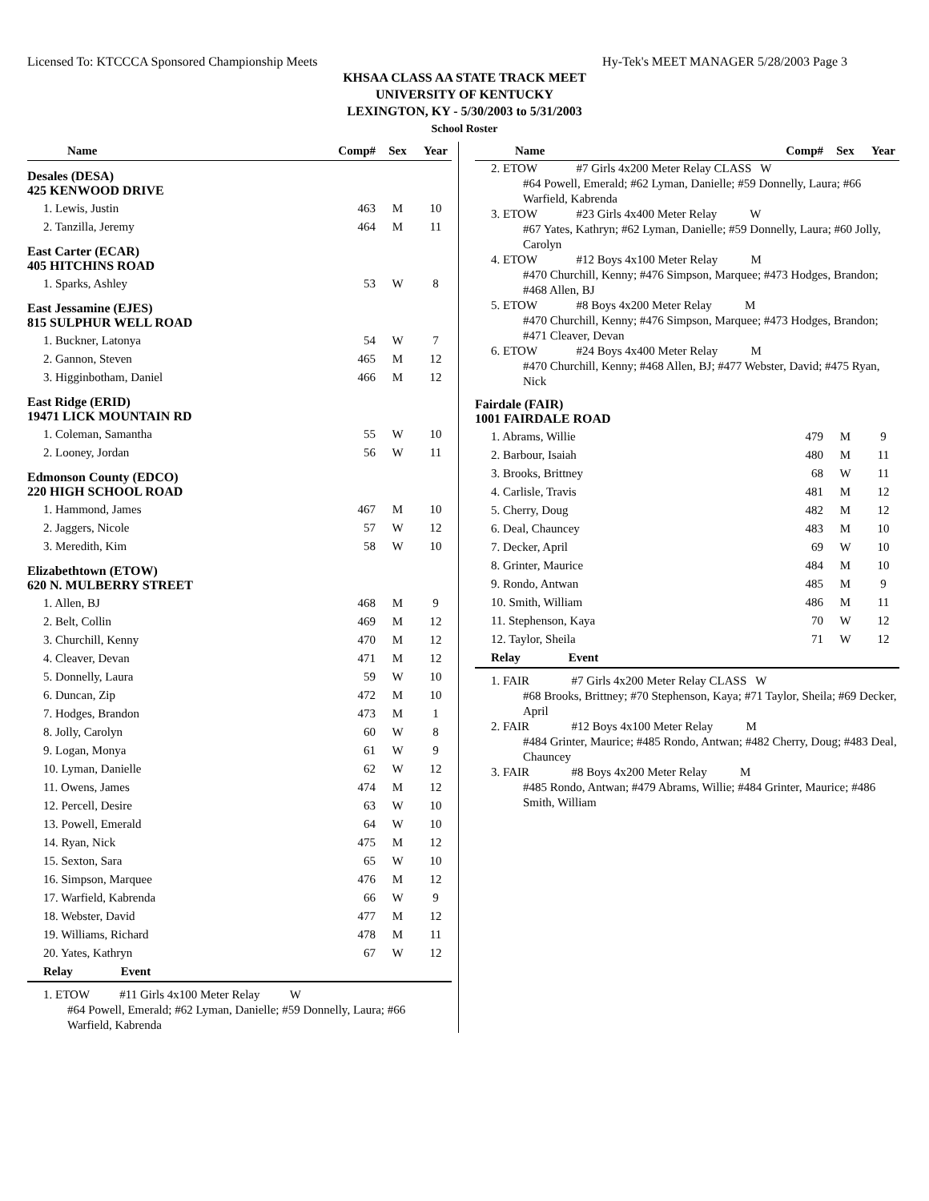Licensed To: KTCCCA Sponsored Championship Meets Hy-Tek's MEET MANAGER 5/28/2003 Page 3
KHSAA CLASS AA STATE TRACK MEET
UNIVERSITY OF KENTUCKY
LEXINGTON, KY - 5/30/2003 to 5/31/2003
School Roster
| Name | Comp# | Sex | Year |
| --- | --- | --- | --- |
| Desales (DESA) 425 KENWOOD DRIVE | | | |
| 1. Lewis, Justin | 463 | M | 10 |
| 2. Tanzilla, Jeremy | 464 | M | 11 |
| East Carter (ECAR) 405 HITCHINS ROAD | | | |
| 1. Sparks, Ashley | 53 | W | 8 |
| East Jessamine (EJES) 815 SULPHUR WELL ROAD | | | |
| 1. Buckner, Latonya | 54 | W | 7 |
| 2. Gannon, Steven | 465 | M | 12 |
| 3. Higginbotham, Daniel | 466 | M | 12 |
| East Ridge (ERID) 19471 LICK MOUNTAIN RD | | | |
| 1. Coleman, Samantha | 55 | W | 10 |
| 2. Looney, Jordan | 56 | W | 11 |
| Edmonson County (EDCO) 220 HIGH SCHOOL ROAD | | | |
| 1. Hammond, James | 467 | M | 10 |
| 2. Jaggers, Nicole | 57 | W | 12 |
| 3. Meredith, Kim | 58 | W | 10 |
| Elizabethtown (ETOW) 620 N. MULBERRY STREET | | | |
| 1. Allen, BJ | 468 | M | 9 |
| 2. Belt, Collin | 469 | M | 12 |
| 3. Churchill, Kenny | 470 | M | 12 |
| 4. Cleaver, Devan | 471 | M | 12 |
| 5. Donnelly, Laura | 59 | W | 10 |
| 6. Duncan, Zip | 472 | M | 10 |
| 7. Hodges, Brandon | 473 | M | 1 |
| 8. Jolly, Carolyn | 60 | W | 8 |
| 9. Logan, Monya | 61 | W | 9 |
| 10. Lyman, Danielle | 62 | W | 12 |
| 11. Owens, James | 474 | M | 12 |
| 12. Percell, Desire | 63 | W | 10 |
| 13. Powell, Emerald | 64 | W | 10 |
| 14. Ryan, Nick | 475 | M | 12 |
| 15. Sexton, Sara | 65 | W | 10 |
| 16. Simpson, Marquee | 476 | M | 12 |
| 17. Warfield, Kabrenda | 66 | W | 9 |
| 18. Webster, David | 477 | M | 12 |
| 19. Williams, Richard | 478 | M | 11 |
| 20. Yates, Kathryn | 67 | W | 12 |
| Relay Event | | | |
1. ETOW #11 Girls 4x100 Meter Relay W
#64 Powell, Emerald; #62 Lyman, Danielle; #59 Donnelly, Laura; #66 Warfield, Kabrenda
| Name | Comp# | Sex | Year |
| --- | --- | --- | --- |
2. ETOW #7 Girls 4x200 Meter Relay CLASS W
#64 Powell, Emerald; #62 Lyman, Danielle; #59 Donnelly, Laura; #66 Warfield, Kabrenda
3. ETOW #23 Girls 4x400 Meter Relay W
#67 Yates, Kathryn; #62 Lyman, Danielle; #59 Donnelly, Laura; #60 Jolly, Carolyn
4. ETOW #12 Boys 4x100 Meter Relay M
#470 Churchill, Kenny; #476 Simpson, Marquee; #473 Hodges, Brandon; #468 Allen, BJ
5. ETOW #8 Boys 4x200 Meter Relay M
#470 Churchill, Kenny; #476 Simpson, Marquee; #473 Hodges, Brandon; #471 Cleaver, Devan
6. ETOW #24 Boys 4x400 Meter Relay M
#470 Churchill, Kenny; #468 Allen, BJ; #477 Webster, David; #475 Ryan, Nick
| Fairdale (FAIR) 1001 FAIRDALE ROAD | | | |
| 1. Abrams, Willie | 479 | M | 9 |
| 2. Barbour, Isaiah | 480 | M | 11 |
| 3. Brooks, Brittney | 68 | W | 11 |
| 4. Carlisle, Travis | 481 | M | 12 |
| 5. Cherry, Doug | 482 | M | 12 |
| 6. Deal, Chauncey | 483 | M | 10 |
| 7. Decker, April | 69 | W | 10 |
| 8. Grinter, Maurice | 484 | M | 10 |
| 9. Rondo, Antwan | 485 | M | 9 |
| 10. Smith, William | 486 | M | 11 |
| 11. Stephenson, Kaya | 70 | W | 12 |
| 12. Taylor, Sheila | 71 | W | 12 |
| Relay Event | | | |
1. FAIR #7 Girls 4x200 Meter Relay CLASS W
#68 Brooks, Brittney; #70 Stephenson, Kaya; #71 Taylor, Sheila; #69 Decker, April
2. FAIR #12 Boys 4x100 Meter Relay M
#484 Grinter, Maurice; #485 Rondo, Antwan; #482 Cherry, Doug; #483 Deal, Chauncey
3. FAIR #8 Boys 4x200 Meter Relay M
#485 Rondo, Antwan; #479 Abrams, Willie; #484 Grinter, Maurice; #486 Smith, William